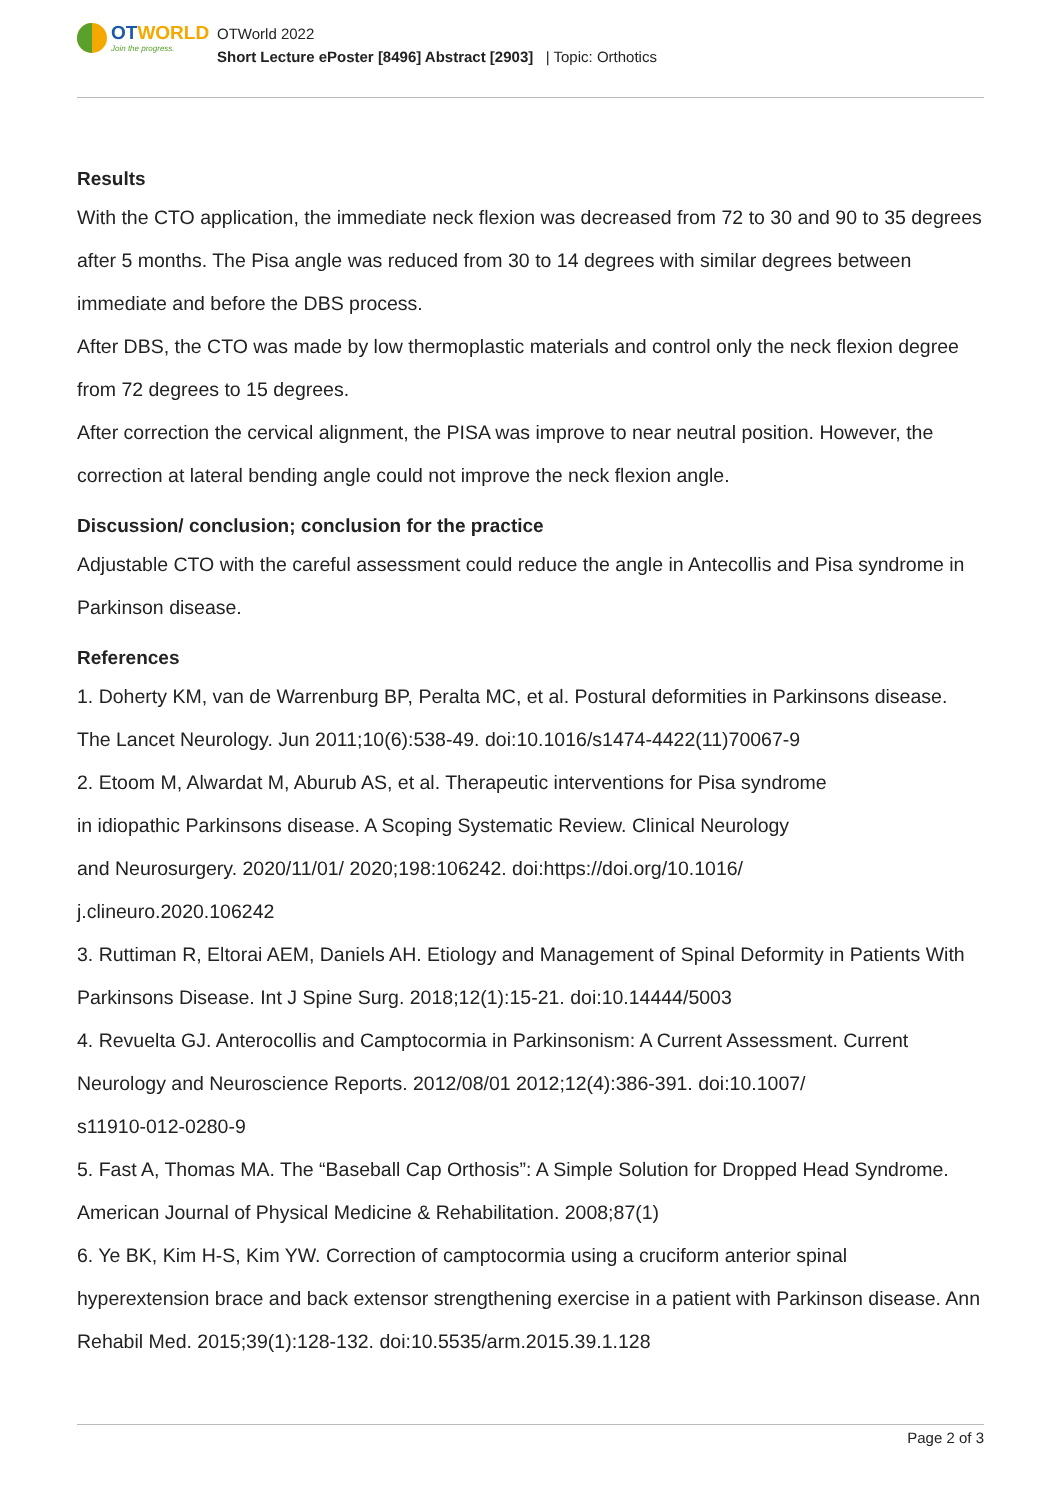OTWORLD
Join the progress.
OTWorld 2022
Short Lecture ePoster [8496] Abstract [2903] | Topic: Orthotics
Results
With the CTO application, the immediate neck flexion was decreased from 72 to 30 and 90 to 35 degrees after 5 months. The Pisa angle was reduced from 30 to 14 degrees with similar degrees between immediate and before the DBS process.
After DBS, the CTO was made by low thermoplastic materials and control only the neck flexion degree from 72 degrees to 15 degrees.
After correction the cervical alignment, the PISA was improve to near neutral position. However, the correction at lateral bending angle could not improve the neck flexion angle.
Discussion/ conclusion; conclusion for the practice
Adjustable CTO with the careful assessment could reduce the angle in Antecollis and Pisa syndrome in Parkinson disease.
References
1. Doherty KM, van de Warrenburg BP, Peralta MC, et al. Postural deformities in Parkinsons disease. The Lancet Neurology. Jun 2011;10(6):538-49. doi:10.1016/s1474-4422(11)70067-9
2. Etoom M, Alwardat M, Aburub AS, et al. Therapeutic interventions for Pisa syndrome
in idiopathic Parkinsons disease. A Scoping Systematic Review. Clinical Neurology
and Neurosurgery. 2020/11/01/ 2020;198:106242. doi:https://doi.org/10.1016/
j.clineuro.2020.106242
3. Ruttiman R, Eltorai AEM, Daniels AH. Etiology and Management of Spinal Deformity in Patients With Parkinsons Disease. Int J Spine Surg. 2018;12(1):15-21. doi:10.14444/5003
4. Revuelta GJ. Anterocollis and Camptocormia in Parkinsonism: A Current Assessment. Current Neurology and Neuroscience Reports. 2012/08/01 2012;12(4):386-391. doi:10.1007/
s11910-012-0280-9
5. Fast A, Thomas MA. The “Baseball Cap Orthosis”: A Simple Solution for Dropped Head Syndrome. American Journal of Physical Medicine & Rehabilitation. 2008;87(1)
6. Ye BK, Kim H-S, Kim YW. Correction of camptocormia using a cruciform anterior spinal hyperextension brace and back extensor strengthening exercise in a patient with Parkinson disease. Ann Rehabil Med. 2015;39(1):128-132. doi:10.5535/arm.2015.39.1.128
Page 2 of 3